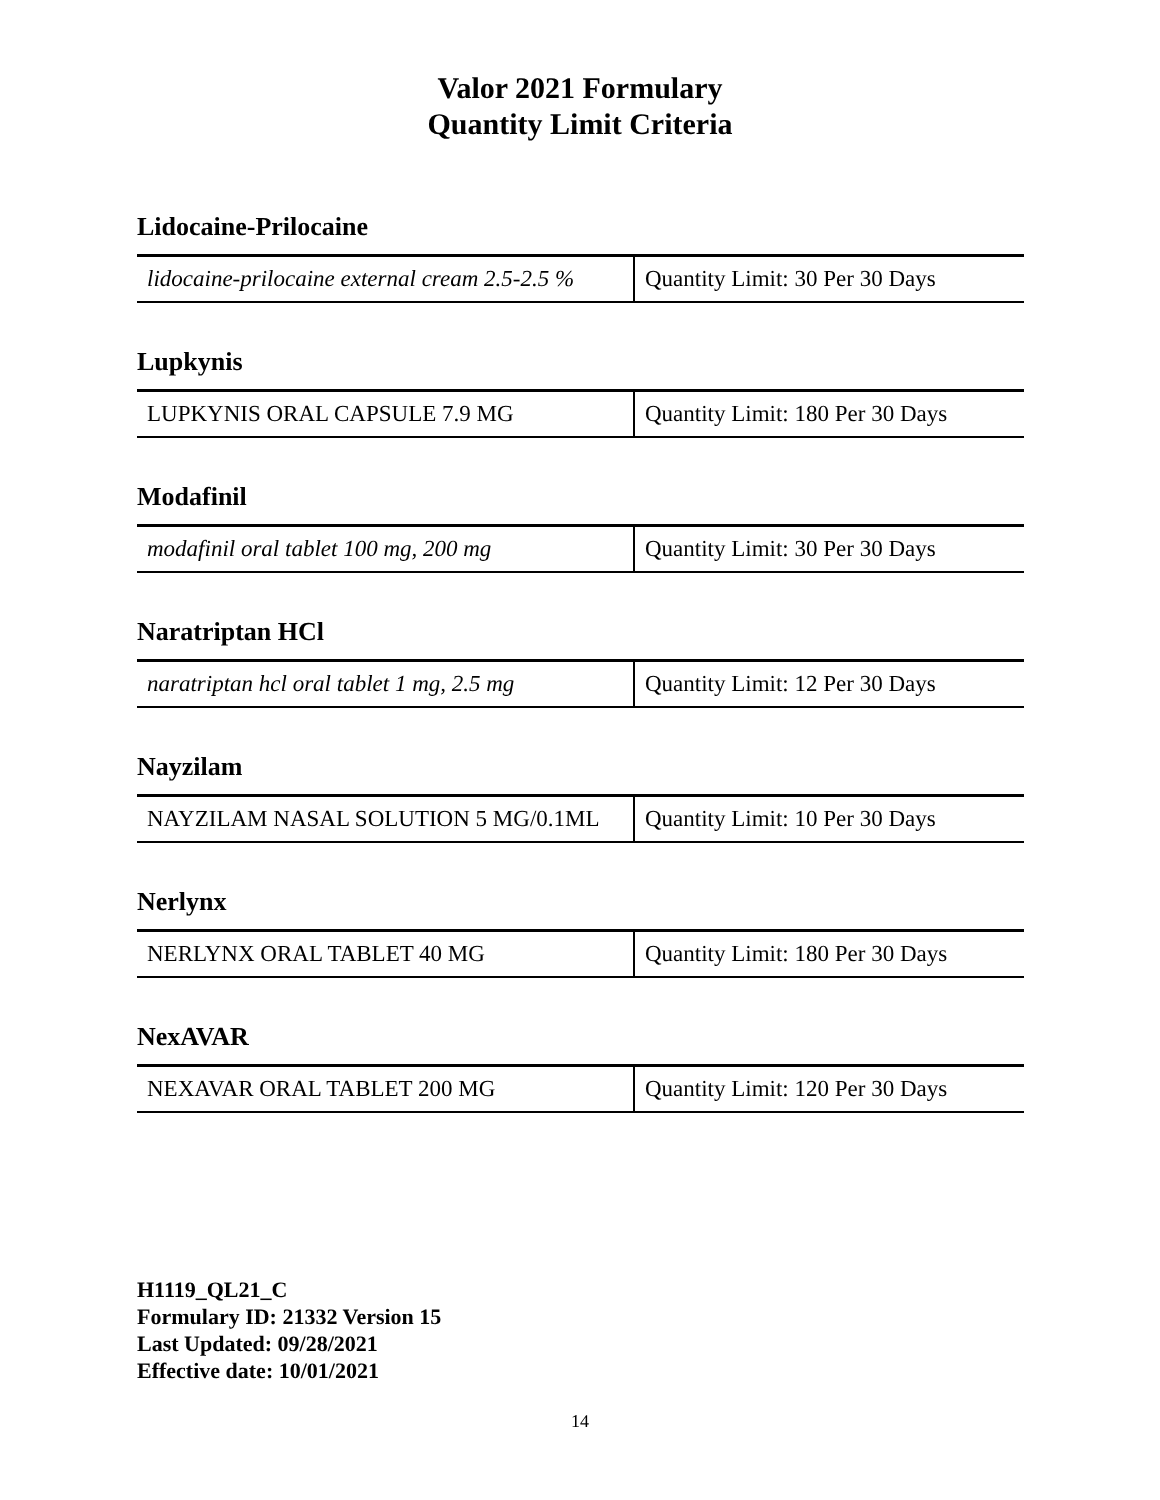Valor 2021 Formulary
Quantity Limit Criteria
Lidocaine-Prilocaine
| lidocaine-prilocaine external cream 2.5-2.5 % | Quantity Limit: 30 Per 30 Days |
Lupkynis
| LUPKYNIS ORAL CAPSULE 7.9 MG | Quantity Limit: 180 Per 30 Days |
Modafinil
| modafinil oral tablet 100 mg, 200 mg | Quantity Limit: 30 Per 30 Days |
Naratriptan HCl
| naratriptan hcl oral tablet 1 mg, 2.5 mg | Quantity Limit: 12 Per 30 Days |
Nayzilam
| NAYZILAM NASAL SOLUTION 5 MG/0.1ML | Quantity Limit: 10 Per 30 Days |
Nerlynx
| NERLYNX ORAL TABLET 40 MG | Quantity Limit: 180 Per 30 Days |
NexAVAR
| NEXAVAR ORAL TABLET 200 MG | Quantity Limit: 120 Per 30 Days |
H1119_QL21_C
Formulary ID: 21332 Version 15
Last Updated: 09/28/2021
Effective date: 10/01/2021
14